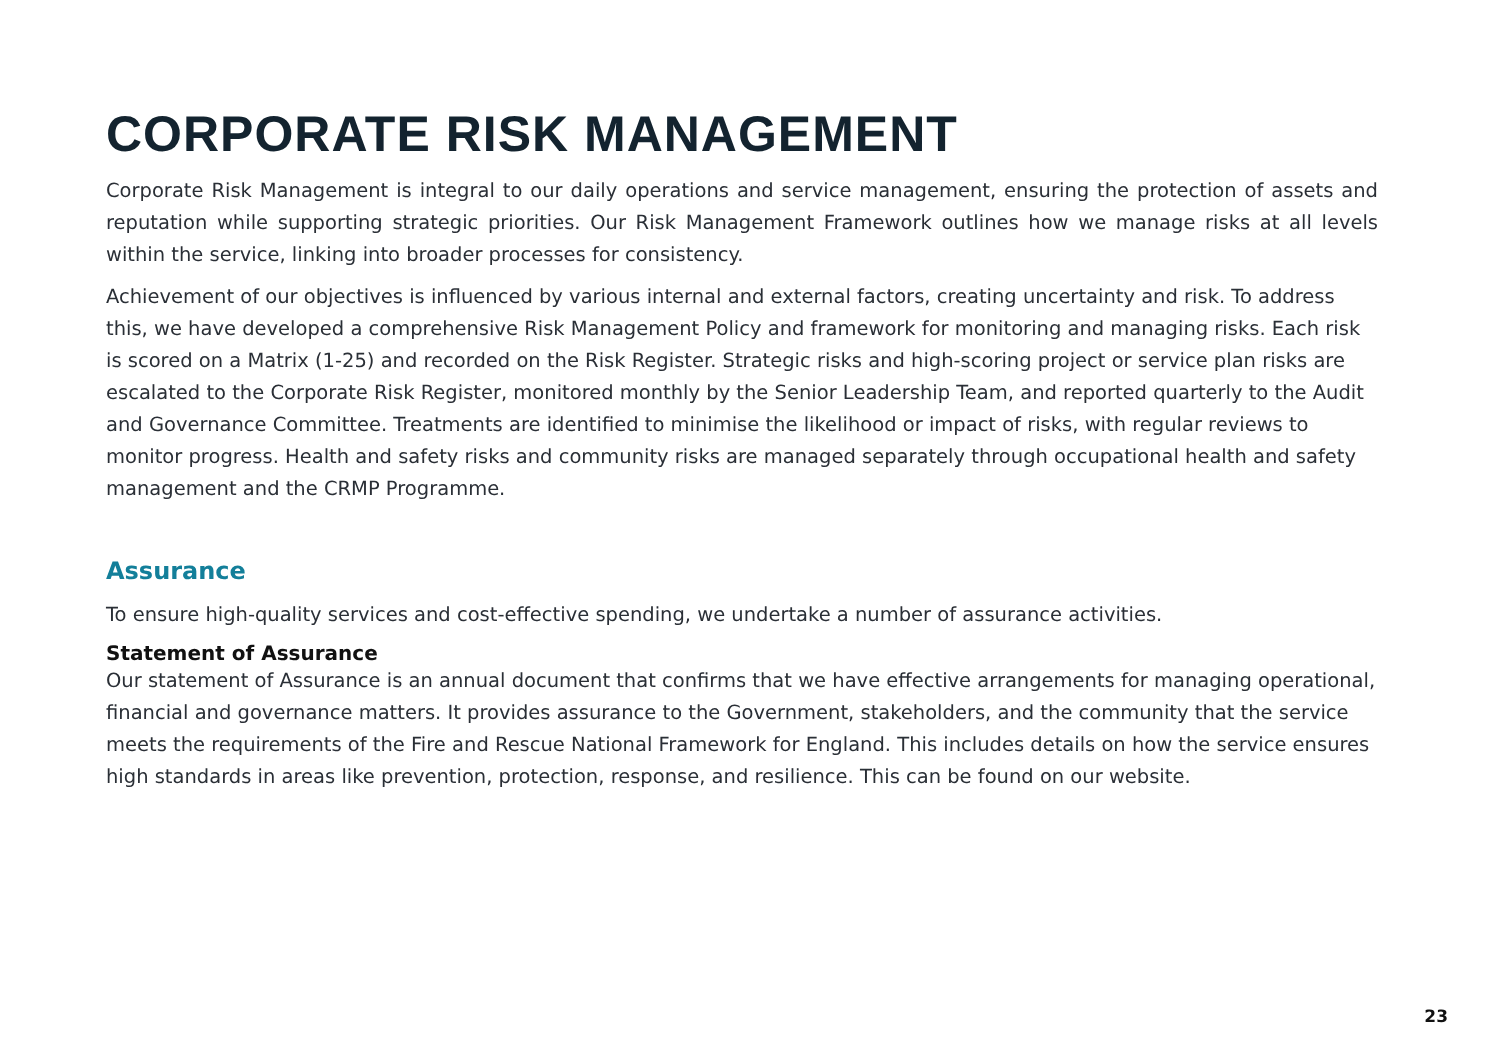CORPORATE RISK MANAGEMENT
Corporate Risk Management is integral to our daily operations and service management, ensuring the protection of assets and reputation while supporting strategic priorities. Our Risk Management Framework outlines how we manage risks at all levels within the service, linking into broader processes for consistency.
Achievement of our objectives is influenced by various internal and external factors, creating uncertainty and risk. To address this, we have developed a comprehensive Risk Management Policy and framework for monitoring and managing risks. Each risk is scored on a Matrix (1-25) and recorded on the Risk Register. Strategic risks and high-scoring project or service plan risks are escalated to the Corporate Risk Register, monitored monthly by the Senior Leadership Team, and reported quarterly to the Audit and Governance Committee. Treatments are identified to minimise the likelihood or impact of risks, with regular reviews to monitor progress. Health and safety risks and community risks are managed separately through occupational health and safety management and the CRMP Programme.
Assurance
To ensure high-quality services and cost-effective spending, we undertake a number of assurance activities.
Statement of Assurance
Our statement of Assurance is an annual document that confirms that we have effective arrangements for managing operational, financial and governance matters. It provides assurance to the Government, stakeholders, and the community that the service meets the requirements of the Fire and Rescue National Framework for England. This includes details on how the service ensures high standards in areas like prevention, protection, response, and resilience. This can be found on our website.
23